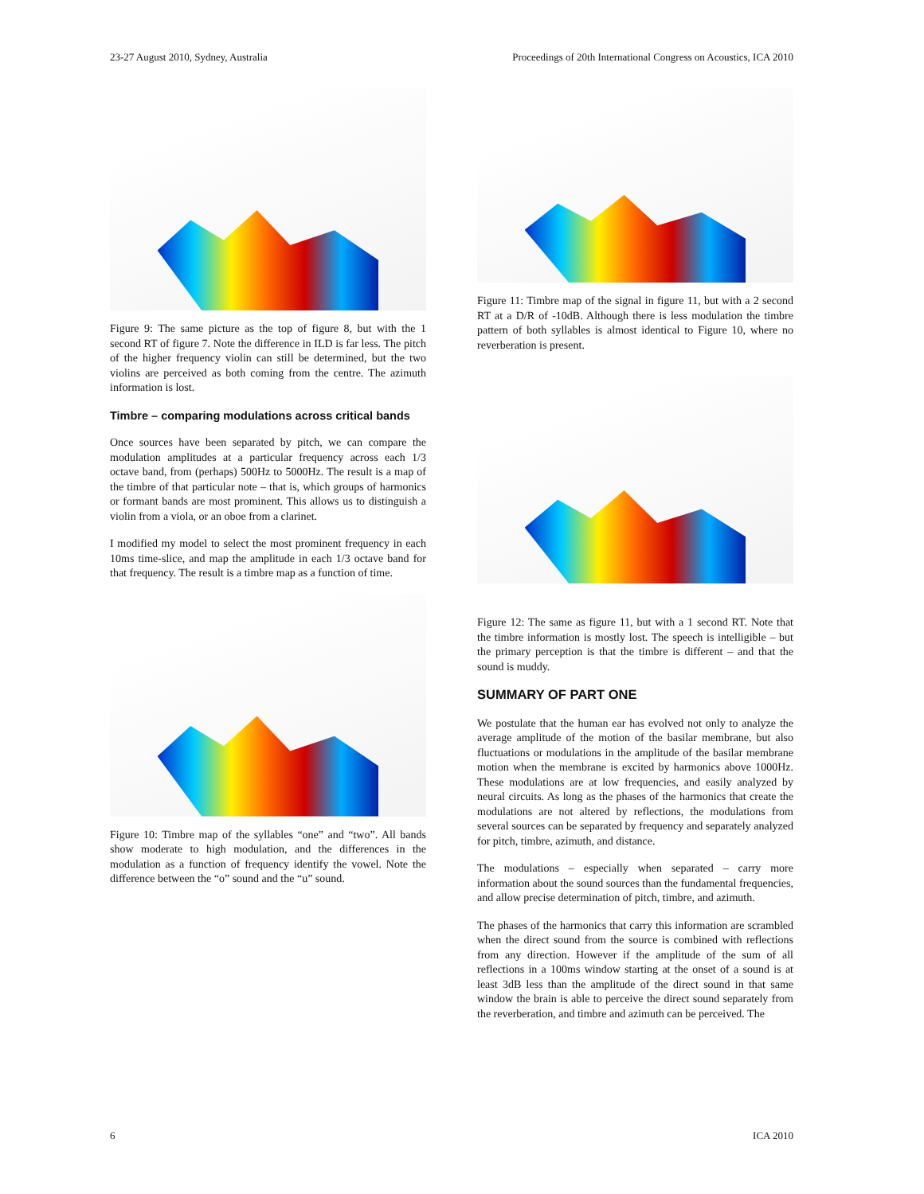23-27 August 2010, Sydney, Australia Proceedings of 20th International Congress on Acoustics, ICA 2010
Figure 9: The same picture as the top of figure 8, but with the 1 second RT of figure 7. Note the difference in ILD is far less. The pitch of the higher frequency violin can still be determined, but the two violins are perceived as both coming from the centre. The azimuth information is lost.
Timbre – comparing modulations across critical bands
Once sources have been separated by pitch, we can compare the modulation amplitudes at a particular frequency across each 1/3 octave band, from (perhaps) 500Hz to 5000Hz. The result is a map of the timbre of that particular note – that is, which groups of harmonics or formant bands are most prominent. This allows us to distinguish a violin from a viola, or an oboe from a clarinet.
I modified my model to select the most prominent frequency in each 10ms time-slice, and map the amplitude in each 1/3 octave band for that frequency. The result is a timbre map as a function of time.
Figure 10: Timbre map of the syllables “one” and “two”. All bands show moderate to high modulation, and the differences in the modulation as a function of frequency identify the vowel. Note the difference between the “o” sound and the “u” sound.
Figure 11: Timbre map of the signal in figure 11, but with a 2 second RT at a D/R of -10dB. Although there is less modulation the timbre pattern of both syllables is almost identical to Figure 10, where no reverberation is present.
Figure 12: The same as figure 11, but with a 1 second RT. Note that the timbre information is mostly lost. The speech is intelligible – but the primary perception is that the timbre is different – and that the sound is muddy.
SUMMARY OF PART ONE
We postulate that the human ear has evolved not only to analyze the average amplitude of the motion of the basilar membrane, but also fluctuations or modulations in the amplitude of the basilar membrane motion when the membrane is excited by harmonics above 1000Hz. These modulations are at low frequencies, and easily analyzed by neural circuits. As long as the phases of the harmonics that create the modulations are not altered by reflections, the modulations from several sources can be separated by frequency and separately analyzed for pitch, timbre, azimuth, and distance.
The modulations – especially when separated – carry more information about the sound sources than the fundamental frequencies, and allow precise determination of pitch, timbre, and azimuth.
The phases of the harmonics that carry this information are scrambled when the direct sound from the source is combined with reflections from any direction. However if the amplitude of the sum of all reflections in a 100ms window starting at the onset of a sound is at least 3dB less than the amplitude of the direct sound in that same window the brain is able to perceive the direct sound separately from the reverberation, and timbre and azimuth can be perceived. The
6 ICA 2010